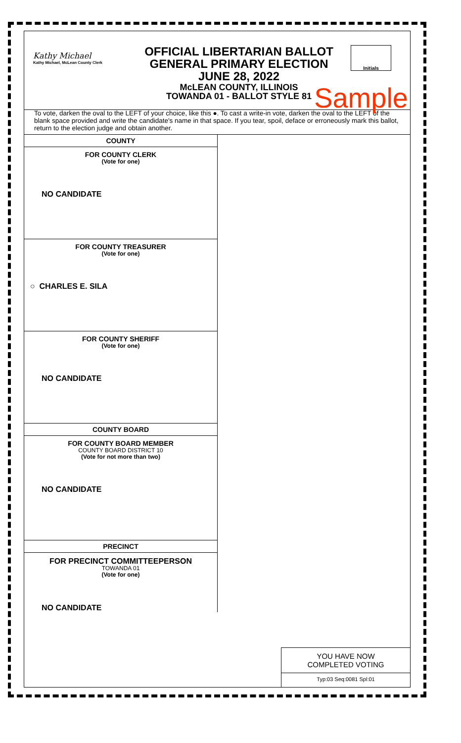Kathy Michael
Kathy Michael, McLean County Clerk
OFFICIAL LIBERTARIAN BALLOT
GENERAL PRIMARY ELECTION
JUNE 28, 2022
McLEAN COUNTY, ILLINOIS
TOWANDA 01 - BALLOT STYLE 81
Initials
Sample
To vote, darken the oval to the LEFT of your choice, like this ●. To cast a write-in vote, darken the oval to the LEFT of the blank space provided and write the candidate's name in that space. If you tear, spoil, deface or erroneously mark this ballot, return to the election judge and obtain another.
COUNTY
FOR COUNTY CLERK
(Vote for one)
NO CANDIDATE
FOR COUNTY TREASURER
(Vote for one)
○ CHARLES E. SILA
FOR COUNTY SHERIFF
(Vote for one)
NO CANDIDATE
COUNTY BOARD
FOR COUNTY BOARD MEMBER
COUNTY BOARD DISTRICT 10
(Vote for not more than two)
NO CANDIDATE
PRECINCT
FOR PRECINCT COMMITTEEPERSON
TOWANDA 01
(Vote for one)
NO CANDIDATE
YOU HAVE NOW
COMPLETED VOTING
Typ:03 Seq:0081 Spl:01